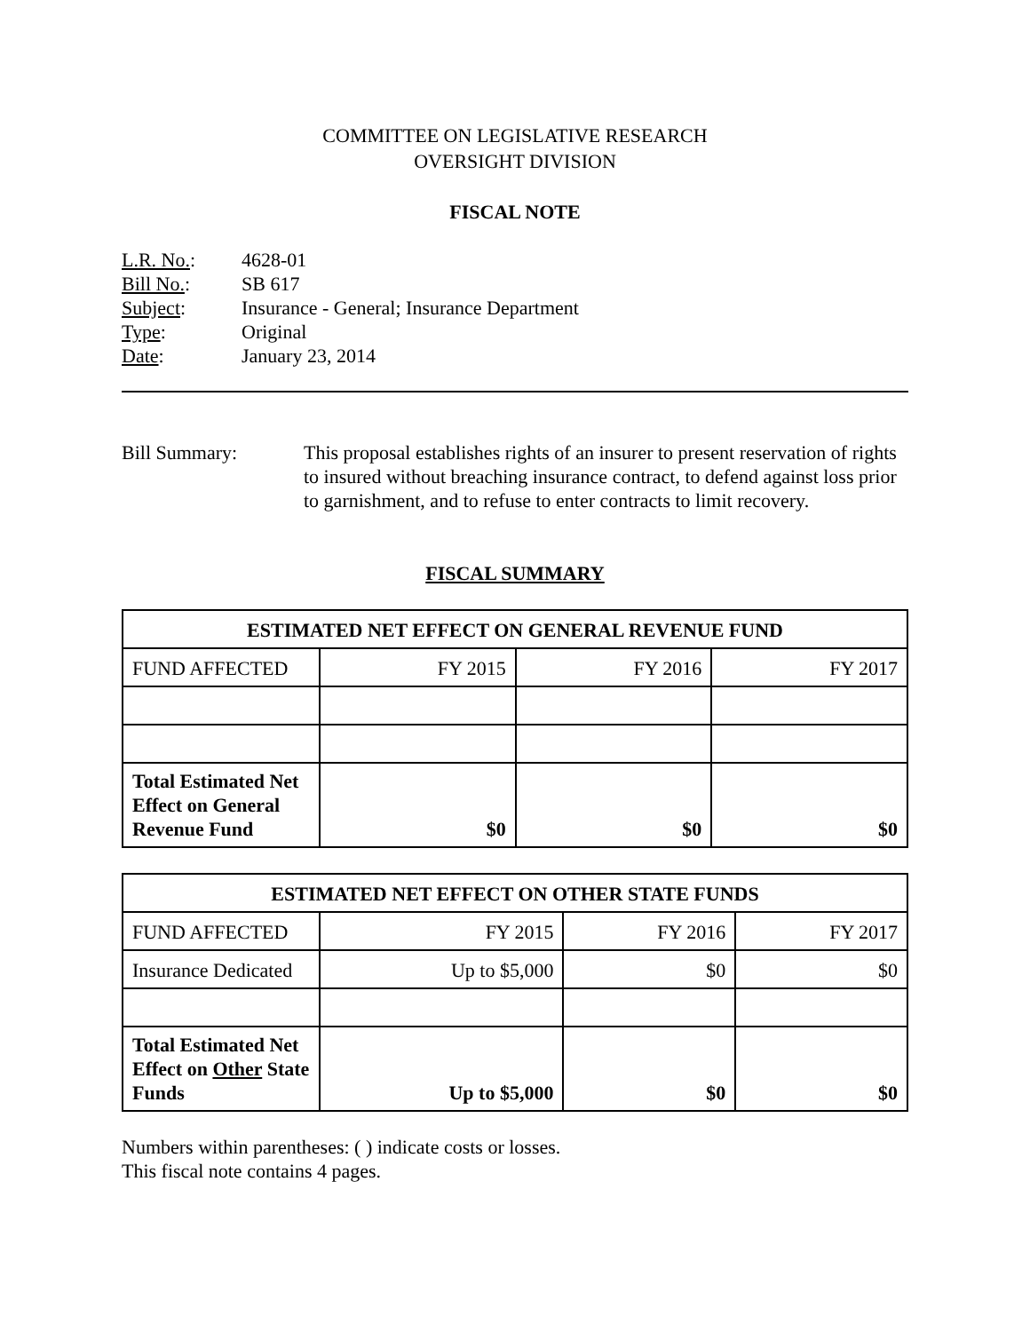COMMITTEE ON LEGISLATIVE RESEARCH
OVERSIGHT DIVISION
FISCAL NOTE
L.R. No.: 4628-01
Bill No.: SB 617
Subject: Insurance - General; Insurance Department
Type: Original
Date: January 23, 2014
Bill Summary: This proposal establishes rights of an insurer to present reservation of rights to insured without breaching insurance contract, to defend against loss prior to garnishment, and to refuse to enter contracts to limit recovery.
FISCAL SUMMARY
| ESTIMATED NET EFFECT ON GENERAL REVENUE FUND | | | |
| --- | --- | --- | --- |
| FUND AFFECTED | FY 2015 | FY 2016 | FY 2017 |
| Total Estimated Net Effect on General Revenue Fund | $0 | $0 | $0 |
| ESTIMATED NET EFFECT ON OTHER STATE FUNDS | | | |
| --- | --- | --- | --- |
| FUND AFFECTED | FY 2015 | FY 2016 | FY 2017 |
| Insurance Dedicated | Up to $5,000 | $0 | $0 |
| Total Estimated Net Effect on Other State Funds | Up to $5,000 | $0 | $0 |
Numbers within parentheses: ( ) indicate costs or losses.
This fiscal note contains 4 pages.